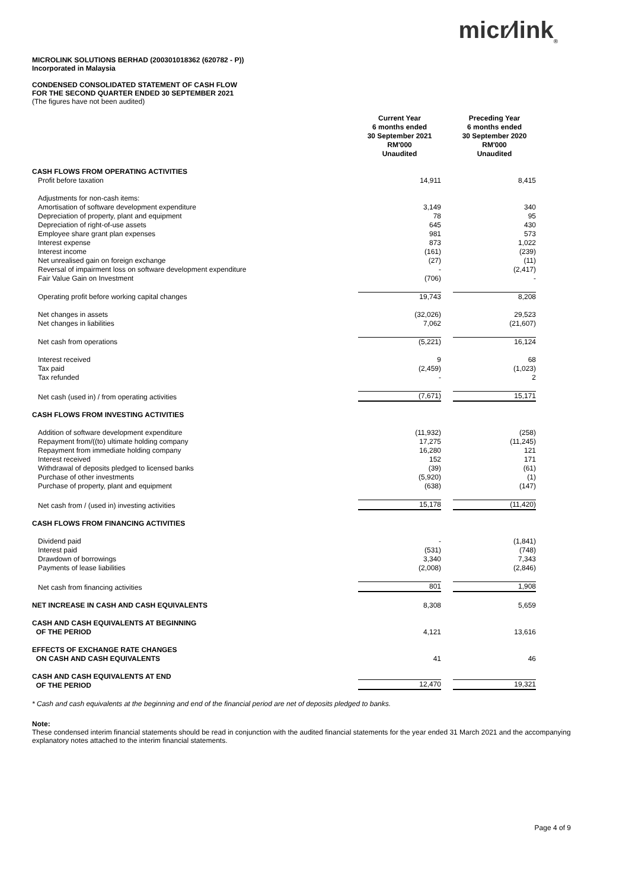micr⁄link<sub>®</sub>
MICROLINK SOLUTIONS BERHAD (200301018362 (620782 - P))
Incorporated in Malaysia
CONDENSED CONSOLIDATED STATEMENT OF CASH FLOW
FOR THE SECOND QUARTER ENDED 30 SEPTEMBER 2021
(The figures have not been audited)
| | Current Year 6 months ended 30 September 2021 RM'000 Unaudited | Preceding Year 6 months ended 30 September 2020 RM'000 Unaudited |
| --- | --- | --- |
| CASH FLOWS FROM OPERATING ACTIVITIES | | |
| Profit before taxation | 14,911 | 8,415 |
| Adjustments for non-cash items: | | |
| Amortisation of software development expenditure | 3,149 | 340 |
| Depreciation of property, plant and equipment | 78 | 95 |
| Depreciation of right-of-use assets | 645 | 430 |
| Employee share grant plan expenses | 981 | 573 |
| Interest expense | 873 | 1,022 |
| Interest income | (161) | (239) |
| Net unrealised gain on foreign exchange | (27) | (11) |
| Reversal of impairment loss on software development expenditure | - | (2,417) |
| Fair Value Gain on Investment | (706) | - |
| Operating profit before working capital changes | 19,743 | 8,208 |
| Net changes in assets | (32,026) | 29,523 |
| Net changes in liabilities | 7,062 | (21,607) |
| Net cash from operations | (5,221) | 16,124 |
| Interest received | 9 | 68 |
| Tax paid | (2,459) | (1,023) |
| Tax refunded | - | 2 |
| Net cash (used in) / from operating activities | (7,671) | 15,171 |
| CASH FLOWS FROM INVESTING ACTIVITIES | | |
| Addition of software development expenditure | (11,932) | (258) |
| Repayment from/((to) ultimate holding company | 17,275 | (11,245) |
| Repayment from immediate holding company | 16,280 | 121 |
| Interest received | 152 | 171 |
| Withdrawal of deposits pledged to licensed banks | (39) | (61) |
| Purchase of other investments | (5,920) | (1) |
| Purchase of property, plant and equipment | (638) | (147) |
| Net cash from / (used in) investing activities | 15,178 | (11,420) |
| CASH FLOWS FROM FINANCING ACTIVITIES | | |
| Dividend paid | - | (1,841) |
| Interest paid | (531) | (748) |
| Drawdown of borrowings | 3,340 | 7,343 |
| Payments of lease liabilities | (2,008) | (2,846) |
| Net cash from financing activities | 801 | 1,908 |
| NET INCREASE IN CASH AND CASH EQUIVALENTS | 8,308 | 5,659 |
| CASH AND CASH EQUIVALENTS AT BEGINNING OF THE PERIOD | 4,121 | 13,616 |
| EFFECTS OF EXCHANGE RATE CHANGES ON CASH AND CASH EQUIVALENTS | 41 | 46 |
| CASH AND CASH EQUIVALENTS AT END OF THE PERIOD | 12,470 | 19,321 |
* Cash and cash equivalents at the beginning and end of the financial period are net of deposits pledged to banks.
Note:
These condensed interim financial statements should be read in conjunction with the audited financial statements for the year ended 31 March 2021 and the accompanying explanatory notes attached to the interim financial statements.
Page 4 of 9